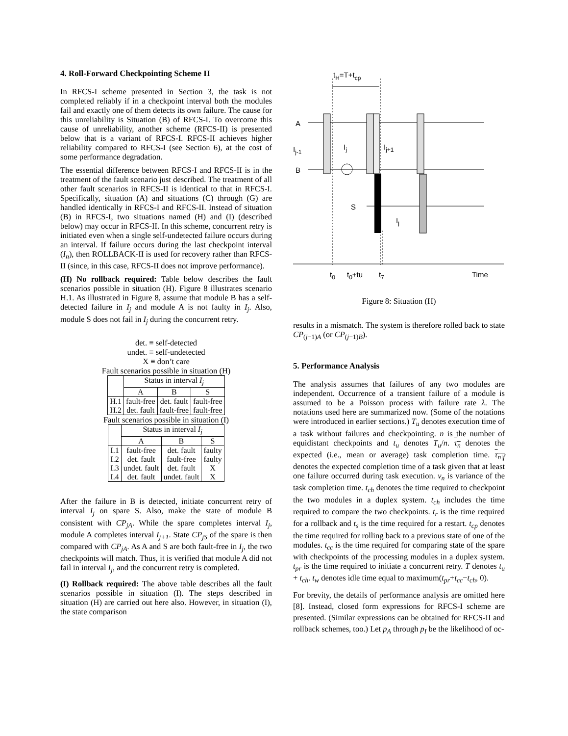4. Roll-Forward Checkpointing Scheme II
In RFCS-I scheme presented in Section 3, the task is not completed reliably if in a checkpoint interval both the modules fail and exactly one of them detects its own failure. The cause for this unreliability is Situation (B) of RFCS-I. To overcome this cause of unreliability, another scheme (RFCS-II) is presented below that is a variant of RFCS-I. RFCS-II achieves higher reliability compared to RFCS-I (see Section 6), at the cost of some performance degradation.
The essential difference between RFCS-I and RFCS-II is in the treatment of the fault scenario just described. The treatment of all other fault scenarios in RFCS-II is identical to that in RFCS-I. Specifically, situation (A) and situations (C) through (G) are handled identically in RFCS-I and RFCS-II. Instead of situation (B) in RFCS-I, two situations named (H) and (I) (described below) may occur in RFCS-II. In this scheme, concurrent retry is initiated even when a single self-undetected failure occurs during an interval. If failure occurs during the last checkpoint interval (I<sub>n</sub>), then ROLLBACK-II is used for recovery rather than RFCS-II (since, in this case, RFCS-II does not improve performance).
(H) No rollback required: Table below describes the fault scenarios possible in situation (H). Figure 8 illustrates scenario H.1. As illustrated in Figure 8, assume that module B has a self-detected failure in I<sub>j</sub> and module A is not faulty in I<sub>j</sub>. Also, module S does not fail in I<sub>j</sub> during the concurrent retry.
det. ≡ self-detected
undet. ≡ self-undetected
X ≡ don’t care
Fault scenarios possible in situation (H)
| | Status in interval I<sub>j</sub> | | |
| --- | --- | --- | --- |
| | A | B | S |
| H.1 H.2 | fault-free det. fault | det. fault fault-free | fault-free fault-free |
Fault scenarios possible in situation (I)
| | Status in interval I<sub>j</sub> | | |
| --- | --- | --- | --- |
| | A | B | S |
| I.1 I.2 I.3 I.4 | fault-free det. fault undet. fault det. fault | det. fault fault-free det. fault undet. fault | faulty faulty X X |
After the failure in B is detected, initiate concurrent retry of interval I<sub>j</sub> on spare S. Also, make the state of module B consistent with CP<sub>jA</sub>. While the spare completes interval I<sub>j</sub>, module A completes interval I<sub>j+1</sub>. State CP<sub>jS</sub> of the spare is then compared with CP<sub>jA</sub>. As A and S are both fault-free in I<sub>j</sub>, the two checkpoints will match. Thus, it is verified that module A did not fail in interval I<sub>j</sub>, and the concurrent retry is completed.
(I) Rollback required: The above table describes all the fault scenarios possible in situation (I). The steps described in situation (H) are carried out here also. However, in situation (I), the state comparison
tH=T+tcp
A
B
S
Ij-1
Ij
Ij+1
Ij
t0
t0+tu
t7
Time
Figure 8: Situation (H)
results in a mismatch. The system is therefore rolled back to state CP<sub>(j−1)A</sub> (or CP<sub>(j−1)B</sub>).
5. Performance Analysis
The analysis assumes that failures of any two modules are independent. Occurrence of a transient failure of a module is assumed to be a Poisson process with failure rate λ. The notations used here are summarized now. (Some of the notations were introduced in earlier sections.) T<sub>u</sub> denotes execution time of a task without failures and checkpointing. n is the number of equidistant checkpoints and t<sub>u</sub> denotes T<sub>u</sub>/n. τ<sub>n</sub> denotes the expected (i.e., mean or average) task completion time. τ<sub>n|f</sub> denotes the expected completion time of a task given that at least one failure occurred during task execution. v<sub>n</sub> is variance of the task completion time. t<sub>ch</sub> denotes the time required to checkpoint the two modules in a duplex system. t<sub>ch</sub> includes the time required to compare the two checkpoints. t<sub>r</sub> is the time required for a rollback and t<sub>s</sub> is the time required for a restart. t<sub>cp</sub> denotes the time required for rolling back to a previous state of one of the modules. t<sub>cc</sub> is the time required for comparing state of the spare with checkpoints of the processing modules in a duplex system. t<sub>pr</sub> is the time required to initiate a concurrent retry. T denotes t<sub>u</sub> + t<sub>ch</sub>. t<sub>w</sub> denotes idle time equal to maximum(t<sub>pr</sub>+t<sub>cc</sub>−t<sub>ch</sub>, 0).
For brevity, the details of performance analysis are omitted here [8]. Instead, closed form expressions for RFCS-I scheme are presented. (Similar expressions can be obtained for RFCS-II and rollback schemes, too.) Let p<sub>A</sub> through p<sub>I</sub> be the likelihood of oc-